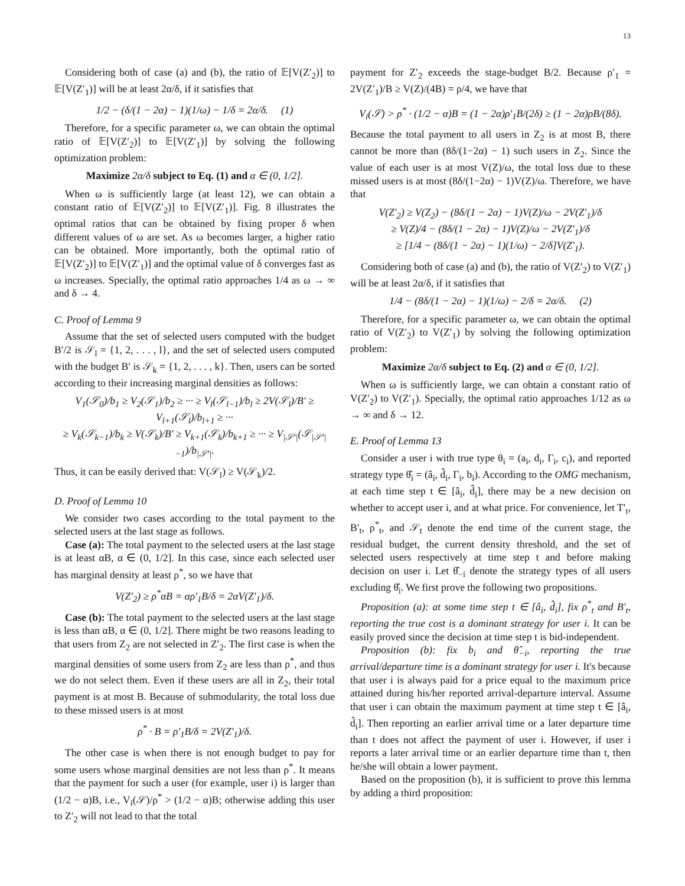13
Considering both of case (a) and (b), the ratio of 𝔼[V(Z′<sub>2</sub>)] to 𝔼[V(Z′<sub>1</sub>)] will be at least 2α/δ, if it satisfies that
1/2 − (δ/(1 − 2α) − 1)(1/ω) − 1/δ = 2α/δ. (1)
Therefore, for a specific parameter ω, we can obtain the optimal ratio of 𝔼[V(Z′<sub>2</sub>)] to 𝔼[V(Z′<sub>1</sub>)] by solving the following optimization problem:
Maximize 2α/δ subject to Eq. (1) and α ∈ (0, 1/2].
When ω is sufficiently large (at least 12), we can obtain a constant ratio of 𝔼[V(Z′<sub>2</sub>)] to 𝔼[V(Z′<sub>1</sub>)]. Fig. 8 illustrates the optimal ratios that can be obtained by fixing proper δ when different values of ω are set. As ω becomes larger, a higher ratio can be obtained. More importantly, both the optimal ratio of 𝔼[V(Z′<sub>2</sub>)] to 𝔼[V(Z′<sub>1</sub>)] and the optimal value of δ converges fast as ω increases. Specially, the optimal ratio approaches 1/4 as ω → ∞ and δ → 4.
C. Proof of Lemma 9
Assume that the set of selected users computed with the budget B′/2 is 𝒮<sub>l</sub> = {1, 2, . . . , l}, and the set of selected users computed with the budget B′ is 𝒮<sub>k</sub> = {1, 2, . . . , k}. Then, users can be sorted according to their increasing marginal densities as follows:
V<sub>1</sub>(𝒮<sub>0</sub>)/b<sub>1</sub> ≥ V<sub>2</sub>(𝒮<sub>1</sub>)/b<sub>2</sub> ≥ ··· ≥ V<sub>l</sub>(𝒮<sub>l−1</sub>)/b<sub>l</sub> ≥ 2V(𝒮<sub>l</sub>)/B′ ≥ V<sub>l+1</sub>(𝒮<sub>l</sub>)/b<sub>l+1</sub> ≥ ···
≥ V<sub>k</sub>(𝒮<sub>k−1</sub>)/b<sub>k</sub> ≥ V(𝒮<sub>k</sub>)/B′ ≥ V<sub>k+1</sub>(𝒮<sub>k</sub>)/b<sub>k+1</sub> ≥ ··· ≥ V<sub>|𝒮′|</sub>(𝒮<sub>|𝒮′|−1</sub>)/b<sub>|𝒮′|</sub>.
Thus, it can be easily derived that: V(𝒮<sub>l</sub>) ≥ V(𝒮<sub>k</sub>)/2.
D. Proof of Lemma 10
We consider two cases according to the total payment to the selected users at the last stage as follows.
Case (a): The total payment to the selected users at the last stage is at least αB, α ∈ (0, 1/2]. In this case, since each selected user has marginal density at least ρ<sup>*</sup>, so we have that
V(Z′<sub>2</sub>) ≥ ρ<sup>*</sup>αB = αρ′<sub>1</sub>B/δ = 2αV(Z′<sub>1</sub>)/δ.
Case (b): The total payment to the selected users at the last stage is less than αB, α ∈ (0, 1/2]. There might be two reasons leading to that users from Z<sub>2</sub> are not selected in Z′<sub>2</sub>. The first case is when the marginal densities of some users from Z<sub>2</sub> are less than ρ<sup>*</sup>, and thus we do not select them. Even if these users are all in Z<sub>2</sub>, their total payment is at most B. Because of submodularity, the total loss due to these missed users is at most
ρ<sup>*</sup> · B = ρ′<sub>1</sub>B/δ = 2V(Z′<sub>1</sub>)/δ.
The other case is when there is not enough budget to pay for some users whose marginal densities are not less than ρ<sup>*</sup>. It means that the payment for such a user (for example, user i) is larger than (1/2 − α)B, i.e., V<sub>i</sub>(𝒮)/ρ<sup>*</sup> > (1/2 − α)B; otherwise adding this user to Z′<sub>2</sub> will not lead to that the total
payment for Z′<sub>2</sub> exceeds the stage-budget B/2. Because ρ′<sub>1</sub> = 2V(Z′<sub>1</sub>)/B ≥ V(Z)/(4B) = ρ/4, we have that
V<sub>i</sub>(𝒮) > ρ<sup>*</sup> · (1/2 − α)B = (1 − 2α)ρ′<sub>1</sub>B/(2δ) ≥ (1 − 2α)ρB/(8δ).
Because the total payment to all users in Z<sub>2</sub> is at most B, there cannot be more than (8δ/(1−2α) − 1) such users in Z<sub>2</sub>. Since the value of each user is at most V(Z)/ω, the total loss due to these missed users is at most (8δ/(1−2α) − 1)V(Z)/ω. Therefore, we have that
V(Z′<sub>2</sub>) ≥ V(Z<sub>2</sub>) − (8δ/(1 − 2α) − 1)V(Z)/ω − 2V(Z′<sub>1</sub>)/δ
≥ V(Z)/4 − (8δ/(1 − 2α) − 1)V(Z)/ω − 2V(Z′<sub>1</sub>)/δ
≥ [1/4 − (8δ/(1 − 2α) − 1)(1/ω) − 2/δ]V(Z′<sub>1</sub>).
Considering both of case (a) and (b), the ratio of V(Z′<sub>2</sub>) to V(Z′<sub>1</sub>) will be at least 2α/δ, if it satisfies that
1/4 − (8δ/(1 − 2α) − 1)(1/ω) − 2/δ = 2α/δ. (2)
Therefore, for a specific parameter ω, we can obtain the optimal ratio of V(Z′<sub>2</sub>) to V(Z′<sub>1</sub>) by solving the following optimization problem:
Maximize 2α/δ subject to Eq. (2) and α ∈ (0, 1/2].
When ω is sufficiently large, we can obtain a constant ratio of V(Z′<sub>2</sub>) to V(Z′<sub>1</sub>). Specially, the optimal ratio approaches 1/12 as ω → ∞ and δ → 12.
E. Proof of Lemma 13
Consider a user i with true type θ<sub>i</sub> = (a<sub>i</sub>, d<sub>i</sub>, Γ<sub>i</sub>, c<sub>i</sub>), and reported strategy type θ̂<sub>i</sub> = (â<sub>i</sub>, d̂<sub>i</sub>, Γ<sub>i</sub>, b<sub>i</sub>). According to the OMG mechanism, at each time step t ∈ [â<sub>i</sub>, d̂<sub>i</sub>], there may be a new decision on whether to accept user i, and at what price. For convenience, let T′<sub>t</sub>, B′<sub>t</sub>, ρ<sup>*</sup><sub>t</sub>, and 𝒮<sub>t</sub> denote the end time of the current stage, the residual budget, the current density threshold, and the set of selected users respectively at time step t and before making decision on user i. Let θ̂<sub>−i</sub> denote the strategy types of all users excluding θ̂<sub>i</sub>. We first prove the following two propositions.
Proposition (a): at some time step t ∈ [â<sub>i</sub>, d̂<sub>i</sub>], fix ρ<sup>*</sup><sub>t</sub> and B′<sub>t</sub>, reporting the true cost is a dominant strategy for user i. It can be easily proved since the decision at time step t is bid-independent.
Proposition (b): fix b<sub>i</sub> and θ̂<sub>−i</sub>, reporting the true arrival/departure time is a dominant strategy for user i. It's because that user i is always paid for a price equal to the maximum price attained during his/her reported arrival-departure interval. Assume that user i can obtain the maximum payment at time step t ∈ [â<sub>i</sub>, d̂<sub>i</sub>]. Then reporting an earlier arrival time or a later departure time than t does not affect the payment of user i. However, if user i reports a later arrival time or an earlier departure time than t, then he/she will obtain a lower payment.
Based on the proposition (b), it is sufficient to prove this lemma by adding a third proposition: